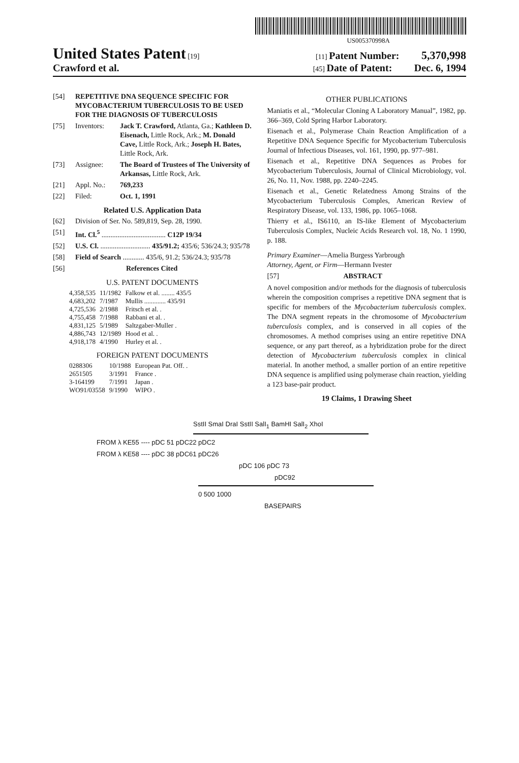US005370998A
United States Patent [19]
[11] Patent Number: 5,370,998
Crawford et al.
[45] Date of Patent: Dec. 6, 1994
[54] REPETITIVE DNA SEQUENCE SPECIFIC FOR MYCOBACTERIUM TUBERCULOSIS TO BE USED FOR THE DIAGNOSIS OF TUBERCULOSIS
[75] Inventors: Jack T. Crawford, Atlanta, Ga.; Kathleen D. Eisenach, Little Rock, Ark.; M. Donald Cave, Little Rock, Ark.; Joseph H. Bates, Little Rock, Ark.
[73] Assignee: The Board of Trustees of The University of Arkansas, Little Rock, Ark.
[21] Appl. No.: 769,233
[22] Filed: Oct. 1, 1991
Related U.S. Application Data
[62] Division of Ser. No. 589,819, Sep. 28, 1990.
[51] Int. Cl.<sup>5</sup> .................................... C12P 19/34
[52] U.S. Cl. ............................ 435/91.2; 435/6; 536/24.3; 935/78
[58] Field of Search ............ 435/6, 91.2; 536/24.3; 935/78
[56] References Cited
U.S. PATENT DOCUMENTS
| 4,358,535 | 11/1982 | Falkow et al. ........ 435/5 |
| 4,683,202 | 7/1987 | Mullis ............. 435/91 |
| 4,725,536 | 2/1988 | Fritsch et al. . |
| 4,755,458 | 7/1988 | Rabbani et al. . |
| 4,831,125 | 5/1989 | Saltzgaber-Muller . |
| 4,886,743 | 12/1989 | Hood et al. . |
| 4,918,178 | 4/1990 | Hurley et al. . |
FOREIGN PATENT DOCUMENTS
| 0288306 | 10/1988 | European Pat. Off. . |
| 2651505 | 3/1991 | France . |
| 3-164199 | 7/1991 | Japan . |
| WO91/03558 | 9/1990 | WIPO . |
OTHER PUBLICATIONS
Maniatis et al., “Molecular Cloning A Laboratory Manual”, 1982, pp. 366–369, Cold Spring Harbor Laboratory.
Eisenach et al., Polymerase Chain Reaction Amplification of a Repetitive DNA Sequence Specific for Mycobacterium Tuberculosis Journal of Infectious Diseases, vol. 161, 1990, pp. 977–981.
Eisenach et al., Repetitive DNA Sequences as Probes for Mycobacterium Tuberculosis, Journal of Clinical Microbiology, vol. 26, No. 11, Nov. 1988, pp. 2240–2245.
Eisenach et al., Genetic Relatedness Among Strains of the Mycobacterium Tuberculosis Comples, American Review of Respiratory Disease, vol. 133, 1986, pp. 1065–1068.
Thierry et al., IS6110, an IS-like Element of Mycobacterium Tuberculosis Complex, Nucleic Acids Research vol. 18, No. 1 1990, p. 188.
Primary Examiner—Amelia Burgess Yarbrough
Attorney, Agent, or Firm—Hermann Ivester
[57] ABSTRACT
A novel composition and/or methods for the diagnosis of tuberculosis wherein the composition comprises a repetitive DNA segment that is specific for members of the Mycobacterium tuberculosis complex. The DNA segment repeats in the chromosome of Mycobacterium tuberculosis complex, and is conserved in all copies of the chromosomes. A method comprises using an entire repetitive DNA sequence, or any part thereof, as a hybridization probe for the direct detection of Mycobacterium tuberculosis complex in clinical material. In another method, a smaller portion of an entire repetitive DNA sequence is amplified using polymerase chain reaction, yielding a 123 base-pair product.
19 Claims, 1 Drawing Sheet
SstII SmaI DraI SstII SalI<sub>1</sub> BamHI SalI<sub>2</sub> XhoI
FROM λ KE55 ---- pDC 51 pDC22 pDC2
FROM λ KE58 ---- pDC 38 pDC61 pDC26
pDC 106 pDC 73
pDC92
0 500 1000
BASEPAIRS